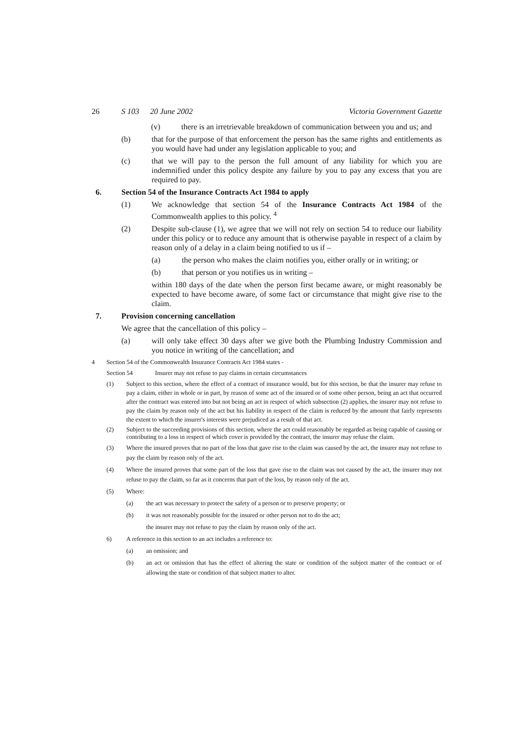26 S 103 20 June 2002 Victoria Government Gazette
(v) there is an irretrievable breakdown of communication between you and us; and
(b) that for the purpose of that enforcement the person has the same rights and entitlements as you would have had under any legislation applicable to you; and
(c) that we will pay to the person the full amount of any liability for which you are indemnified under this policy despite any failure by you to pay any excess that you are required to pay.
6. Section 54 of the Insurance Contracts Act 1984 to apply
(1) We acknowledge that section 54 of the Insurance Contracts Act 1984 of the Commonwealth applies to this policy. <sup>4</sup>
(2) Despite sub-clause (1), we agree that we will not rely on section 54 to reduce our liability under this policy or to reduce any amount that is otherwise payable in respect of a claim by reason only of a delay in a claim being notified to us if –
(a) the person who makes the claim notifies you, either orally or in writing; or
(b) that person or you notifies us in writing –
within 180 days of the date when the person first became aware, or might reasonably be expected to have become aware, of some fact or circumstance that might give rise to the claim.
7. Provision concerning cancellation
We agree that the cancellation of this policy –
(a) will only take effect 30 days after we give both the Plumbing Industry Commission and you notice in writing of the cancellation; and
4 Section 54 of the Commonwealth Insurance Contracts Act 1984 states -
Section 54 Insurer may not refuse to pay claims in certain circumstances
(1) Subject to this section, where the effect of a contract of insurance would, but for this section, be that the insurer may refuse to pay a claim, either in whole or in part, by reason of some act of the insured or of some other person, being an act that occurred after the contract was entered into but not being an act in respect of which subsection (2) applies, the insurer may not refuse to pay the claim by reason only of the act but his liability in respect of the claim is reduced by the amount that fairly represents the extent to which the insurer's interests were prejudiced as a result of that act.
(2) Subject to the succeeding provisions of this section, where the act could reasonably be regarded as being capable of causing or contributing to a loss in respect of which cover is provided by the contract, the insurer may refuse the claim.
(3) Where the insured proves that no part of the loss that gave rise to the claim was caused by the act, the insurer may not refuse to pay the claim by reason only of the act.
(4) Where the insured proves that some part of the loss that gave rise to the claim was not caused by the act, the insurer may not refuse to pay the claim, so far as it concerns that part of the loss, by reason only of the act.
(5) Where:
(a) the act was necessary to protect the safety of a person or to preserve property; or
(b) it was not reasonably possible for the insured or other person not to do the act;
the insurer may not refuse to pay the claim by reason only of the act.
6) A reference in this section to an act includes a reference to:
(a) an omission; and
(b) an act or omission that has the effect of altering the state or condition of the subject matter of the contract or of allowing the state or condition of that subject matter to alter.